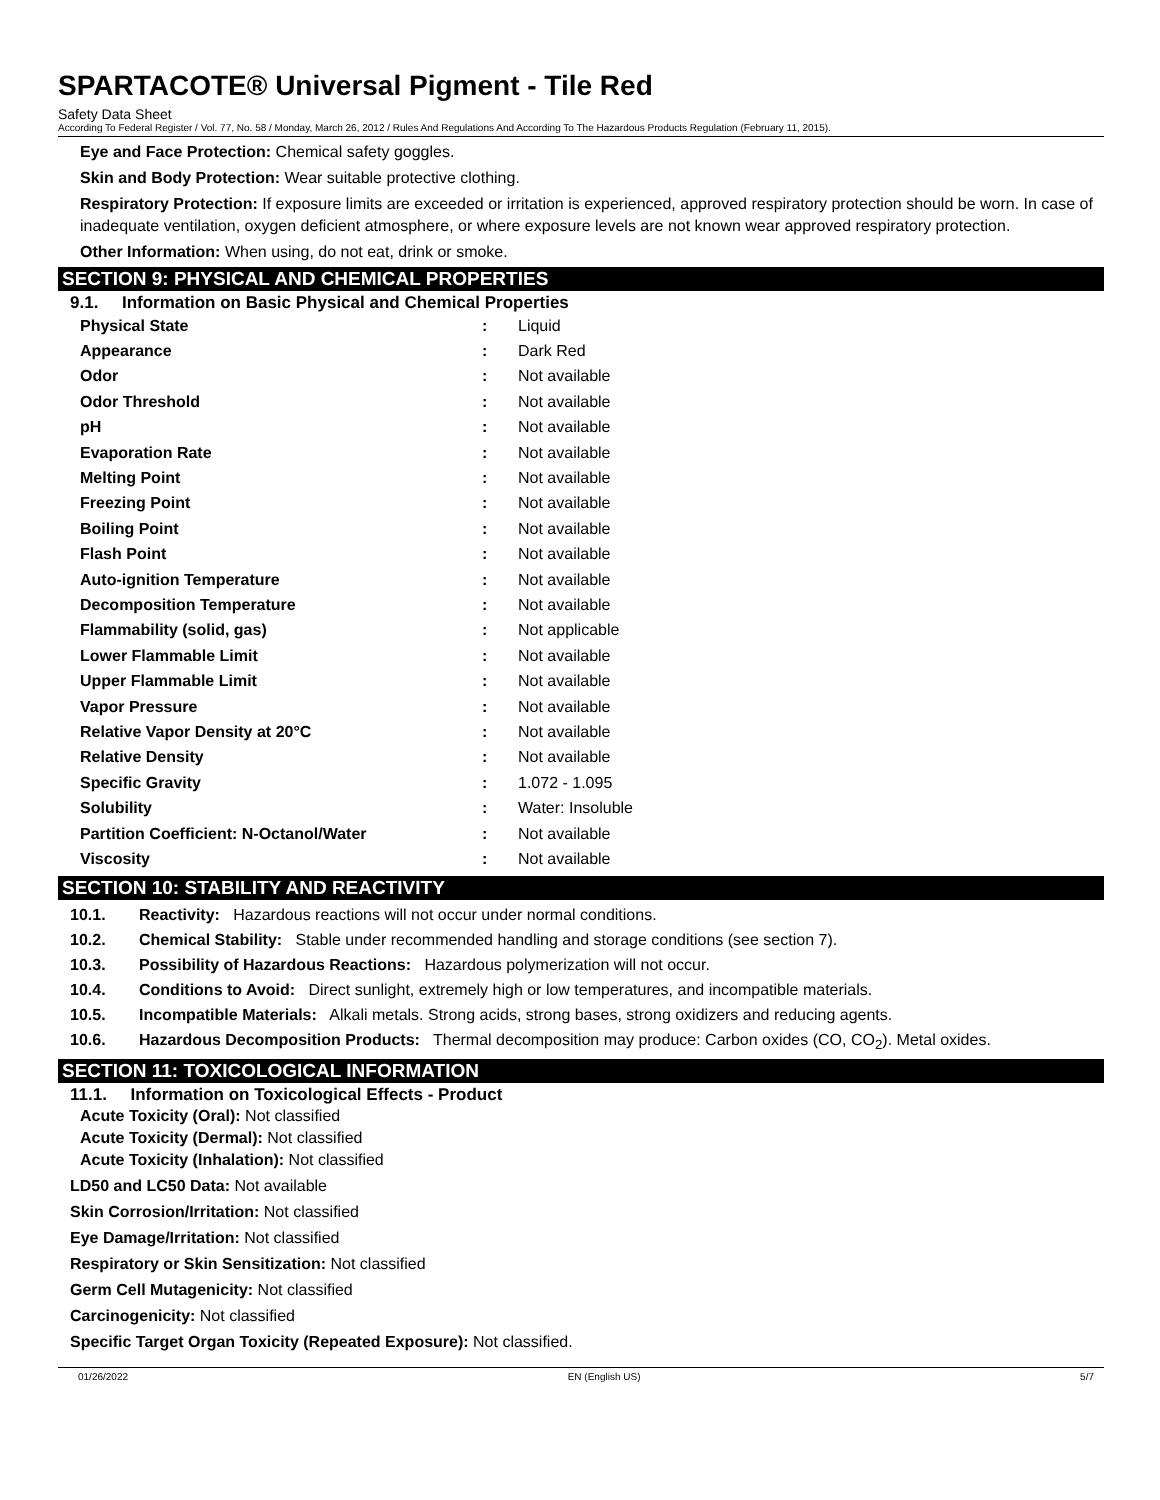SPARTACOTE® Universal Pigment - Tile Red
Safety Data Sheet
According To Federal Register / Vol. 77, No. 58 / Monday, March 26, 2012 / Rules And Regulations And According To The Hazardous Products Regulation (February 11, 2015).
Eye and Face Protection: Chemical safety goggles.
Skin and Body Protection: Wear suitable protective clothing.
Respiratory Protection: If exposure limits are exceeded or irritation is experienced, approved respiratory protection should be worn. In case of inadequate ventilation, oxygen deficient atmosphere, or where exposure levels are not known wear approved respiratory protection.
Other Information: When using, do not eat, drink or smoke.
SECTION 9: PHYSICAL AND CHEMICAL PROPERTIES
9.1. Information on Basic Physical and Chemical Properties
| Physical State | : | Liquid |
| Appearance | : | Dark Red |
| Odor | : | Not available |
| Odor Threshold | : | Not available |
| pH | : | Not available |
| Evaporation Rate | : | Not available |
| Melting Point | : | Not available |
| Freezing Point | : | Not available |
| Boiling Point | : | Not available |
| Flash Point | : | Not available |
| Auto-ignition Temperature | : | Not available |
| Decomposition Temperature | : | Not available |
| Flammability (solid, gas) | : | Not applicable |
| Lower Flammable Limit | : | Not available |
| Upper Flammable Limit | : | Not available |
| Vapor Pressure | : | Not available |
| Relative Vapor Density at 20°C | : | Not available |
| Relative Density | : | Not available |
| Specific Gravity | : | 1.072 - 1.095 |
| Solubility | : | Water: Insoluble |
| Partition Coefficient: N-Octanol/Water | : | Not available |
| Viscosity | : | Not available |
SECTION 10: STABILITY AND REACTIVITY
10.1. Reactivity: Hazardous reactions will not occur under normal conditions.
10.2. Chemical Stability: Stable under recommended handling and storage conditions (see section 7).
10.3. Possibility of Hazardous Reactions: Hazardous polymerization will not occur.
10.4. Conditions to Avoid: Direct sunlight, extremely high or low temperatures, and incompatible materials.
10.5. Incompatible Materials: Alkali metals. Strong acids, strong bases, strong oxidizers and reducing agents.
10.6. Hazardous Decomposition Products: Thermal decomposition may produce: Carbon oxides (CO, CO<sub>2</sub>). Metal oxides.
SECTION 11: TOXICOLOGICAL INFORMATION
11.1. Information on Toxicological Effects - Product
Acute Toxicity (Oral): Not classified
Acute Toxicity (Dermal): Not classified
Acute Toxicity (Inhalation): Not classified
LD50 and LC50 Data: Not available
Skin Corrosion/Irritation: Not classified
Eye Damage/Irritation: Not classified
Respiratory or Skin Sensitization: Not classified
Germ Cell Mutagenicity: Not classified
Carcinogenicity: Not classified
Specific Target Organ Toxicity (Repeated Exposure): Not classified.
01/26/2022 EN (English US) 5/7